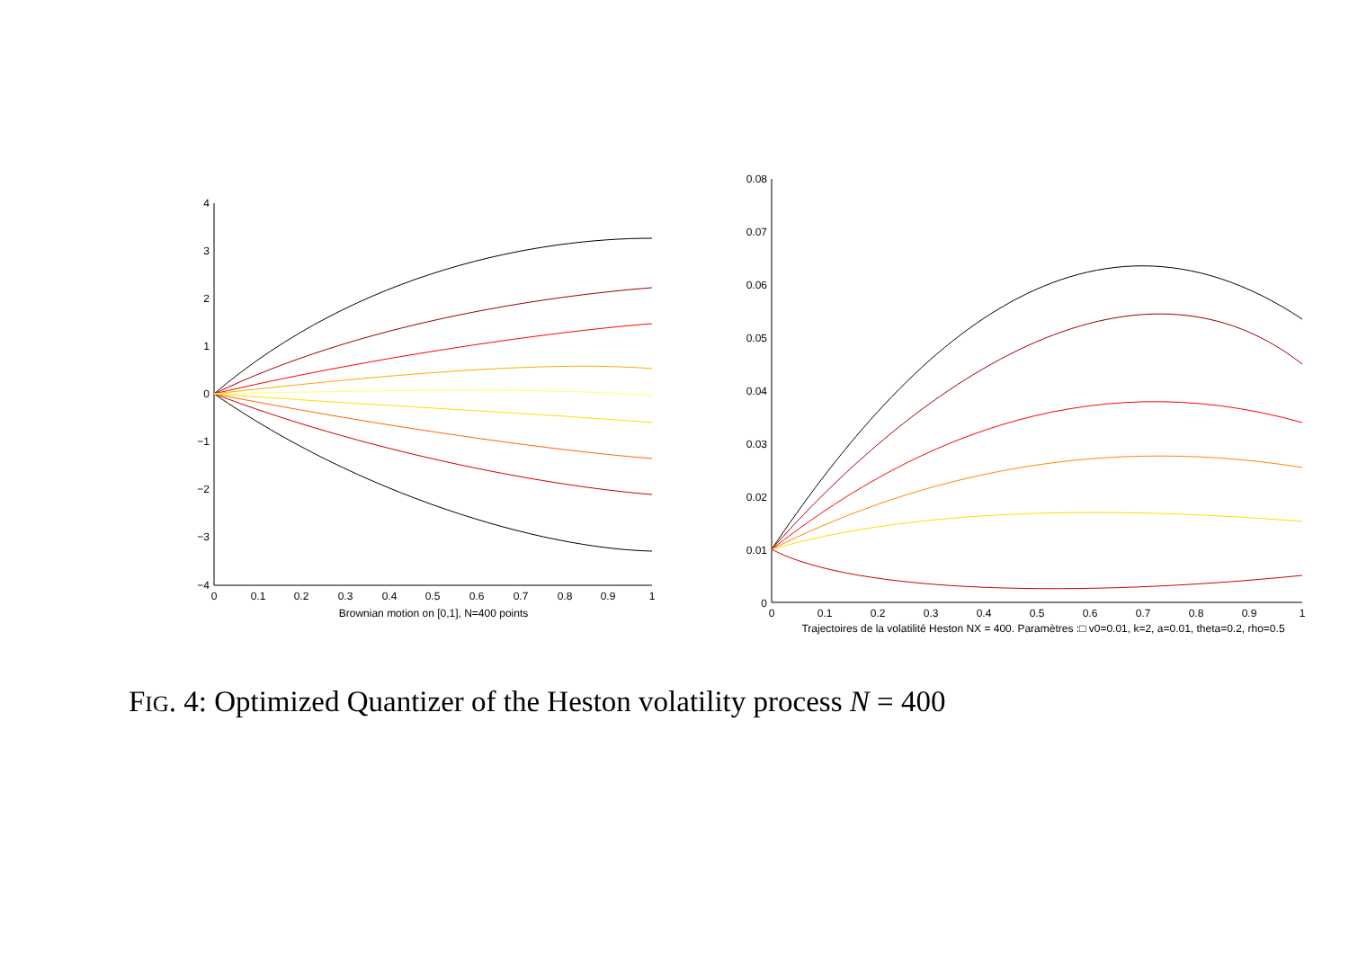4
3
2
1
0
−1
−2
−3
−4
0.08
0.07
0.06
0.05
0.04
0.03
0.02
0.01
0
0
0.1
0.2
0.3
0.4
0.5
0.6
0.7
0.8
0.9
1
Brownian motion on [0,1], N=400 points
0
0.1
0.2
0.3
0.4
0.5
0.6
0.7
0.8
0.9
1
Trajectoires de la volatilité Heston NX = 400. Paramètres :□ v0=0.01, k=2, a=0.01, theta=0.2, rho=0.5
FIG. 4: Optimized Quantizer of the Heston volatility process N = 400